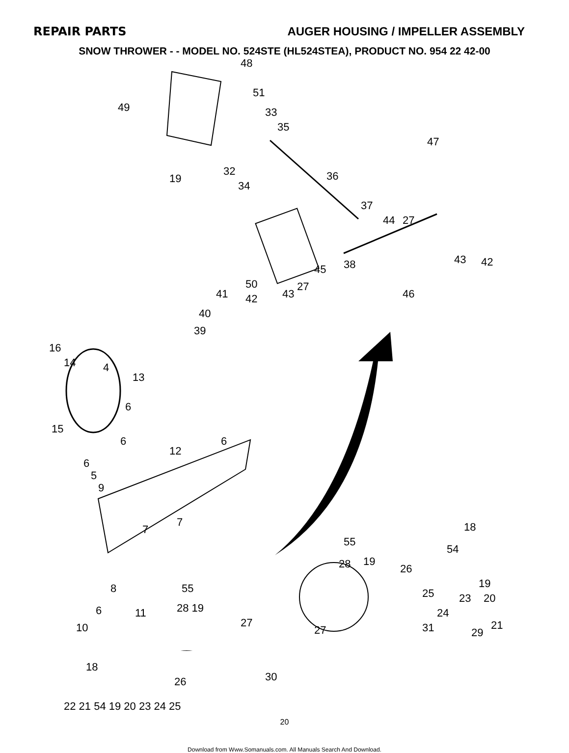REPAIR PARTS AUGER HOUSING / IMPELLER ASSEMBLY
SNOW THROWER - - MODEL NO. 524STE (HL524STEA), PRODUCT NO. 954 22 42-00
48
51
33
35
49
47
19
32
34
36
37
44 27
43 42
45 38
50 27
43 46 41 42
40
39
16
14 4
13
15
6
6 6
12
6
5
9
18
55
7
7
54
28 19
26
19 8
20
10 21
29
55
28 19 6 11
25 23
24
31 27
27
30
18
26
22 21 54 19 20 23 24 25
20
Download from Www.Somanuals.com. All Manuals Search And Download.